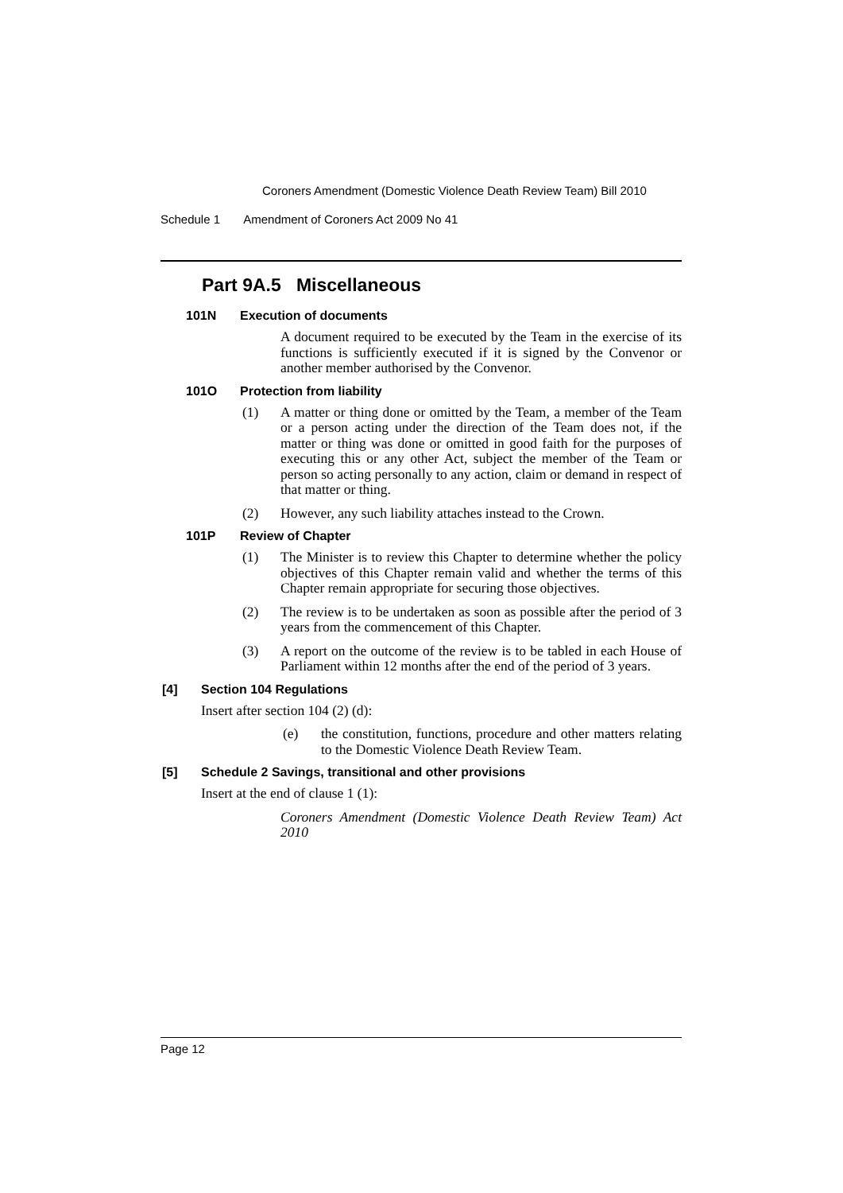Coroners Amendment (Domestic Violence Death Review Team) Bill 2010
Schedule 1 Amendment of Coroners Act 2009 No 41
Part 9A.5 Miscellaneous
101N Execution of documents
A document required to be executed by the Team in the exercise of its functions is sufficiently executed if it is signed by the Convenor or another member authorised by the Convenor.
101O Protection from liability
(1) A matter or thing done or omitted by the Team, a member of the Team or a person acting under the direction of the Team does not, if the matter or thing was done or omitted in good faith for the purposes of executing this or any other Act, subject the member of the Team or person so acting personally to any action, claim or demand in respect of that matter or thing.
(2) However, any such liability attaches instead to the Crown.
101P Review of Chapter
(1) The Minister is to review this Chapter to determine whether the policy objectives of this Chapter remain valid and whether the terms of this Chapter remain appropriate for securing those objectives.
(2) The review is to be undertaken as soon as possible after the period of 3 years from the commencement of this Chapter.
(3) A report on the outcome of the review is to be tabled in each House of Parliament within 12 months after the end of the period of 3 years.
[4] Section 104 Regulations
Insert after section 104 (2) (d):
(e) the constitution, functions, procedure and other matters relating to the Domestic Violence Death Review Team.
[5] Schedule 2 Savings, transitional and other provisions
Insert at the end of clause 1 (1):
Coroners Amendment (Domestic Violence Death Review Team) Act 2010
Page 12